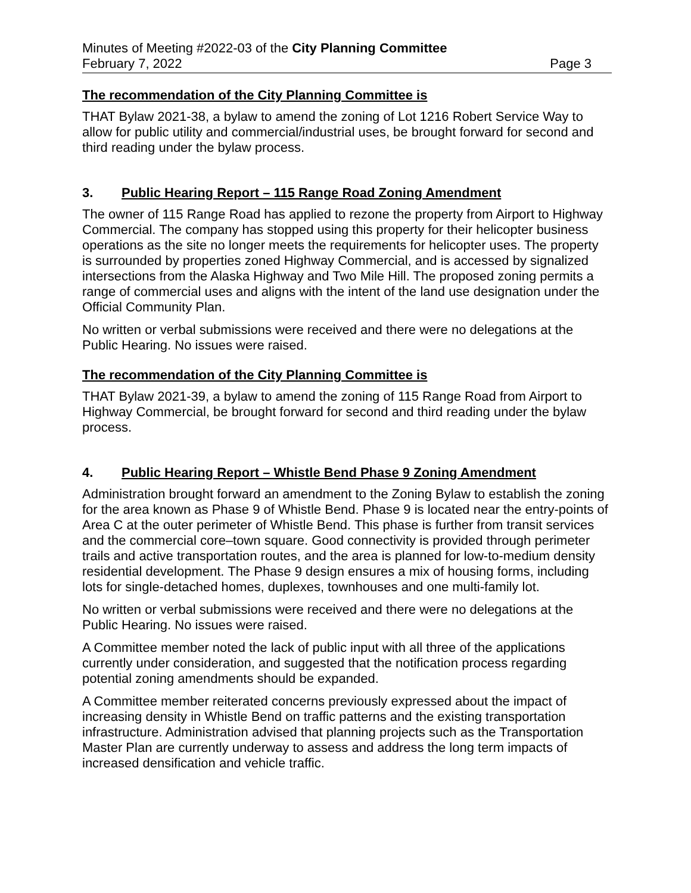Minutes of Meeting #2022-03 of the City Planning Committee
February 7, 2022 Page 3
The recommendation of the City Planning Committee is
THAT Bylaw 2021-38, a bylaw to amend the zoning of Lot 1216 Robert Service Way to allow for public utility and commercial/industrial uses, be brought forward for second and third reading under the bylaw process.
3. Public Hearing Report – 115 Range Road Zoning Amendment
The owner of 115 Range Road has applied to rezone the property from Airport to Highway Commercial. The company has stopped using this property for their helicopter business operations as the site no longer meets the requirements for helicopter uses. The property is surrounded by properties zoned Highway Commercial, and is accessed by signalized intersections from the Alaska Highway and Two Mile Hill. The proposed zoning permits a range of commercial uses and aligns with the intent of the land use designation under the Official Community Plan.
No written or verbal submissions were received and there were no delegations at the Public Hearing. No issues were raised.
The recommendation of the City Planning Committee is
THAT Bylaw 2021-39, a bylaw to amend the zoning of 115 Range Road from Airport to Highway Commercial, be brought forward for second and third reading under the bylaw process.
4. Public Hearing Report – Whistle Bend Phase 9 Zoning Amendment
Administration brought forward an amendment to the Zoning Bylaw to establish the zoning for the area known as Phase 9 of Whistle Bend. Phase 9 is located near the entry-points of Area C at the outer perimeter of Whistle Bend. This phase is further from transit services and the commercial core–town square. Good connectivity is provided through perimeter trails and active transportation routes, and the area is planned for low-to-medium density residential development. The Phase 9 design ensures a mix of housing forms, including lots for single-detached homes, duplexes, townhouses and one multi-family lot.
No written or verbal submissions were received and there were no delegations at the Public Hearing. No issues were raised.
A Committee member noted the lack of public input with all three of the applications currently under consideration, and suggested that the notification process regarding potential zoning amendments should be expanded.
A Committee member reiterated concerns previously expressed about the impact of increasing density in Whistle Bend on traffic patterns and the existing transportation infrastructure. Administration advised that planning projects such as the Transportation Master Plan are currently underway to assess and address the long term impacts of increased densification and vehicle traffic.